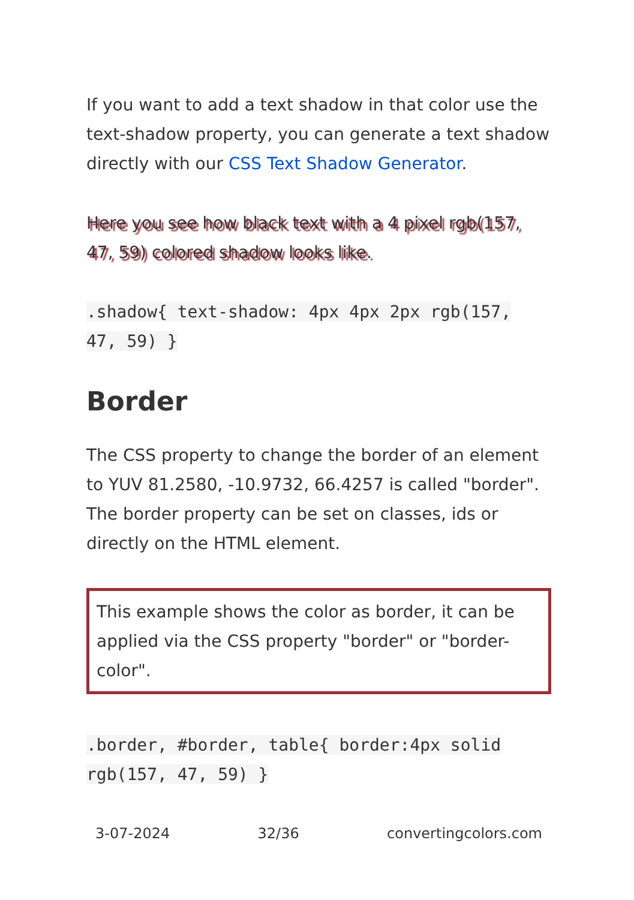If you want to add a text shadow in that color use the text-shadow property, you can generate a text shadow directly with our CSS Text Shadow Generator.
Here you see how black text with a 4 pixel rgb(157, 47, 59) colored shadow looks like.
.shadow{ text-shadow: 4px 4px 2px rgb(157, 47, 59) }
Border
The CSS property to change the border of an element to YUV 81.2580, -10.9732, 66.4257 is called "border". The border property can be set on classes, ids or directly on the HTML element.
This example shows the color as border, it can be applied via the CSS property "border" or "border-color".
.border, #border, table{ border:4px solid rgb(157, 47, 59) }
3-07-2024 32/36 convertingcolors.com